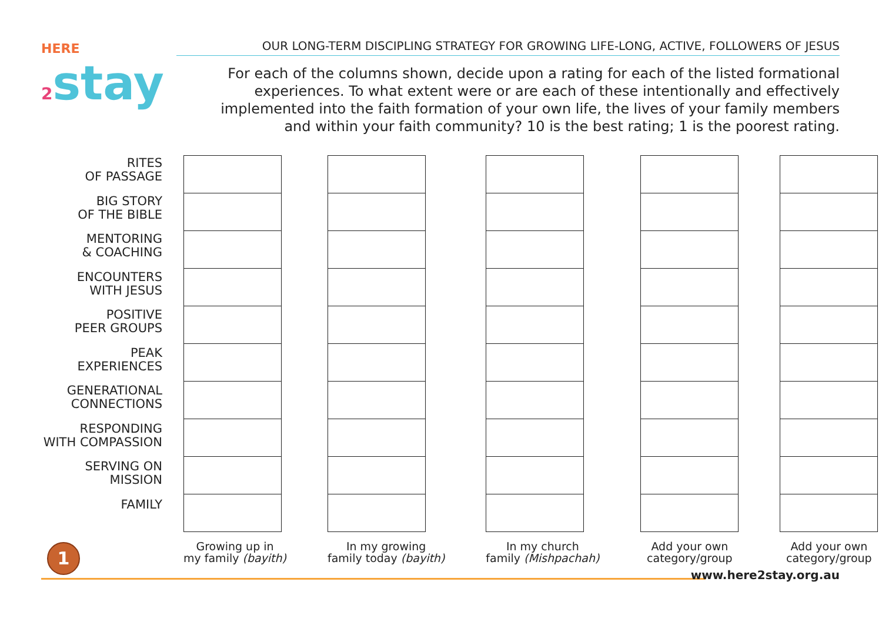HERE
2 stay
OUR LONG-TERM DISCIPLING STRATEGY FOR GROWING LIFE-LONG, ACTIVE, FOLLOWERS OF JESUS
For each of the columns shown, decide upon a rating for each of the listed formational experiences. To what extent were or are each of these intentionally and effectively implemented into the faith formation of your own life, the lives of your family members and within your faith community? 10 is the best rating; 1 is the poorest rating.
RITES
OF PASSAGE
BIG STORY
OF THE BIBLE
MENTORING
& COACHING
ENCOUNTERS
WITH JESUS
POSITIVE
PEER GROUPS
PEAK
EXPERIENCES
GENERATIONAL
CONNECTIONS
RESPONDING
WITH COMPASSION
SERVING ON
MISSION
FAMILY
Growing up in
my family (bayith)
In my growing
family today (bayith)
In my church
family (Mishpachah)
Add your own
category/group
Add your own
category/group
1
www.here2stay.org.au